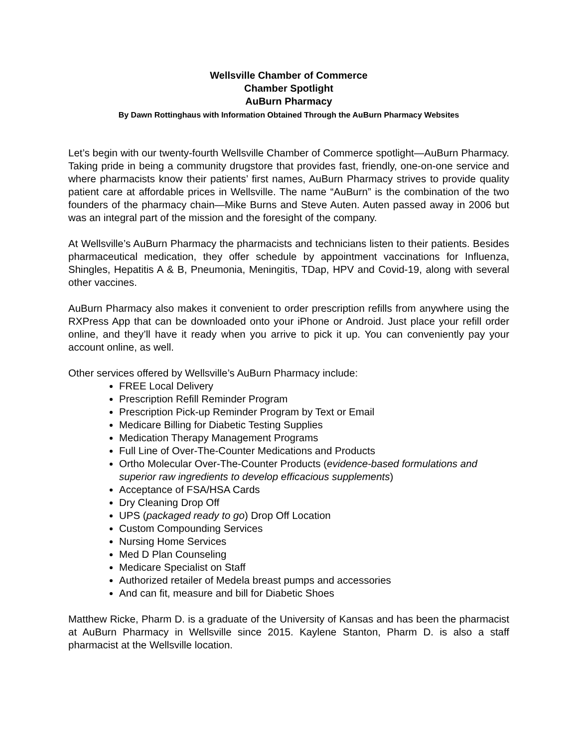Wellsville Chamber of Commerce
Chamber Spotlight
AuBurn Pharmacy
By Dawn Rottinghaus with Information Obtained Through the AuBurn Pharmacy Websites
Let’s begin with our twenty-fourth Wellsville Chamber of Commerce spotlight—AuBurn Pharmacy. Taking pride in being a community drugstore that provides fast, friendly, one-on-one service and where pharmacists know their patients’ first names, AuBurn Pharmacy strives to provide quality patient care at affordable prices in Wellsville. The name “AuBurn” is the combination of the two founders of the pharmacy chain—Mike Burns and Steve Auten. Auten passed away in 2006 but was an integral part of the mission and the foresight of the company.
At Wellsville’s AuBurn Pharmacy the pharmacists and technicians listen to their patients. Besides pharmaceutical medication, they offer schedule by appointment vaccinations for Influenza, Shingles, Hepatitis A & B, Pneumonia, Meningitis, TDap, HPV and Covid-19, along with several other vaccines.
AuBurn Pharmacy also makes it convenient to order prescription refills from anywhere using the RXPress App that can be downloaded onto your iPhone or Android. Just place your refill order online, and they’ll have it ready when you arrive to pick it up. You can conveniently pay your account online, as well.
Other services offered by Wellsville’s AuBurn Pharmacy include:
FREE Local Delivery
Prescription Refill Reminder Program
Prescription Pick-up Reminder Program by Text or Email
Medicare Billing for Diabetic Testing Supplies
Medication Therapy Management Programs
Full Line of Over-The-Counter Medications and Products
Ortho Molecular Over-The-Counter Products (evidence-based formulations and superior raw ingredients to develop efficacious supplements)
Acceptance of FSA/HSA Cards
Dry Cleaning Drop Off
UPS (packaged ready to go) Drop Off Location
Custom Compounding Services
Nursing Home Services
Med D Plan Counseling
Medicare Specialist on Staff
Authorized retailer of Medela breast pumps and accessories
And can fit, measure and bill for Diabetic Shoes
Matthew Ricke, Pharm D. is a graduate of the University of Kansas and has been the pharmacist at AuBurn Pharmacy in Wellsville since 2015. Kaylene Stanton, Pharm D. is also a staff pharmacist at the Wellsville location.